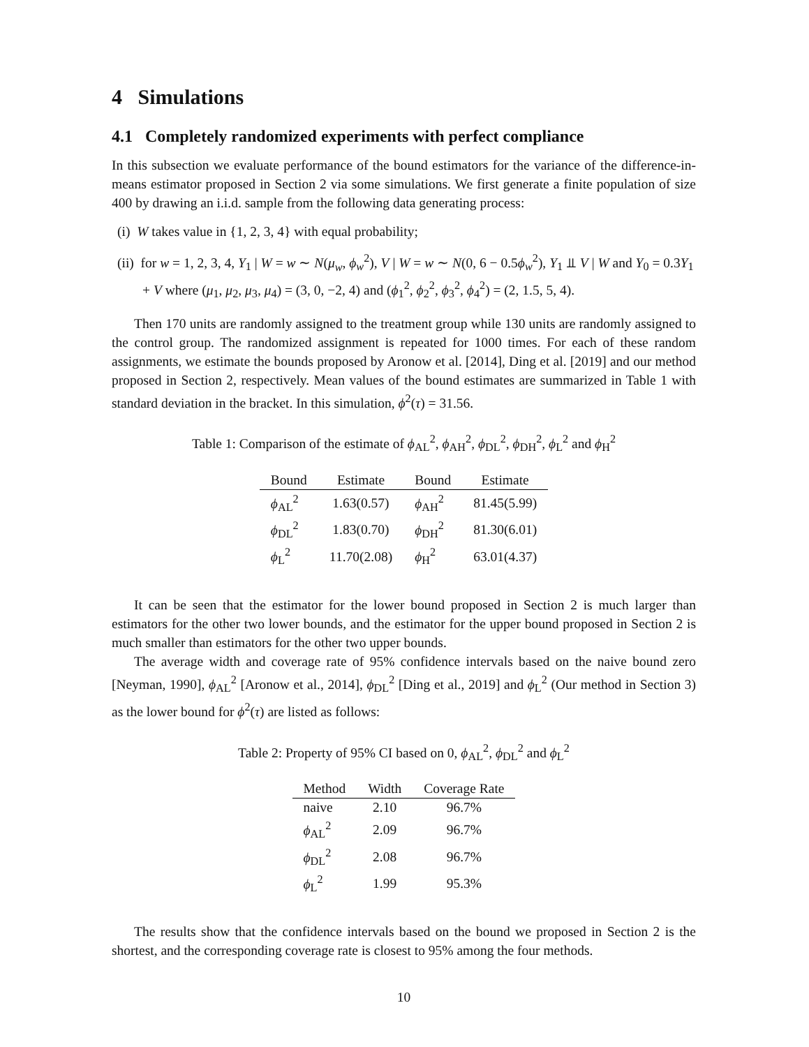4 Simulations
4.1 Completely randomized experiments with perfect compliance
In this subsection we evaluate performance of the bound estimators for the variance of the difference-in-means estimator proposed in Section 2 via some simulations. We first generate a finite population of size 400 by drawing an i.i.d. sample from the following data generating process:
(i) W takes value in {1, 2, 3, 4} with equal probability;
(ii) for w = 1, 2, 3, 4, Y<sub>1</sub> | W = w ∼ N(μ<sub>w</sub>, ϕ<sub>w</sub><sup>2</sup>), V | W = w ∼ N(0, 6 − 0.5ϕ<sub>w</sub><sup>2</sup>), Y<sub>1</sub> ⫫ V | W and Y<sub>0</sub> = 0.3Y<sub>1</sub> + V where (μ<sub>1</sub>, μ<sub>2</sub>, μ<sub>3</sub>, μ<sub>4</sub>) = (3, 0, −2, 4) and (ϕ<sub>1</sub><sup>2</sup>, ϕ<sub>2</sub><sup>2</sup>, ϕ<sub>3</sub><sup>2</sup>, ϕ<sub>4</sub><sup>2</sup>) = (2, 1.5, 5, 4).
Then 170 units are randomly assigned to the treatment group while 130 units are randomly assigned to the control group. The randomized assignment is repeated for 1000 times. For each of these random assignments, we estimate the bounds proposed by Aronow et al. [2014], Ding et al. [2019] and our method proposed in Section 2, respectively. Mean values of the bound estimates are summarized in Table 1 with standard deviation in the bracket. In this simulation, ϕ<sup>2</sup>(τ) = 31.56.
Table 1: Comparison of the estimate of ϕ<sub>AL</sub><sup>2</sup>, ϕ<sub>AH</sub><sup>2</sup>, ϕ<sub>DL</sub><sup>2</sup>, ϕ<sub>DH</sub><sup>2</sup>, ϕ<sub>L</sub><sup>2</sup> and ϕ<sub>H</sub><sup>2</sup>
| Bound | Estimate | Bound | Estimate |
| --- | --- | --- | --- |
| ϕ<sub>AL</sub><sup>2</sup> | 1.63(0.57) | ϕ<sub>AH</sub><sup>2</sup> | 81.45(5.99) |
| ϕ<sub>DL</sub><sup>2</sup> | 1.83(0.70) | ϕ<sub>DH</sub><sup>2</sup> | 81.30(6.01) |
| ϕ<sub>L</sub><sup>2</sup> | 11.70(2.08) | ϕ<sub>H</sub><sup>2</sup> | 63.01(4.37) |
It can be seen that the estimator for the lower bound proposed in Section 2 is much larger than estimators for the other two lower bounds, and the estimator for the upper bound proposed in Section 2 is much smaller than estimators for the other two upper bounds.
The average width and coverage rate of 95% confidence intervals based on the naive bound zero [Neyman, 1990], ϕ<sub>AL</sub><sup>2</sup> [Aronow et al., 2014], ϕ<sub>DL</sub><sup>2</sup> [Ding et al., 2019] and ϕ<sub>L</sub><sup>2</sup> (Our method in Section 3) as the lower bound for ϕ<sup>2</sup>(τ) are listed as follows:
Table 2: Property of 95% CI based on 0, ϕ<sub>AL</sub><sup>2</sup>, ϕ<sub>DL</sub><sup>2</sup> and ϕ<sub>L</sub><sup>2</sup>
| Method | Width | Coverage Rate |
| --- | --- | --- |
| naive | 2.10 | 96.7% |
| ϕ<sub>AL</sub><sup>2</sup> | 2.09 | 96.7% |
| ϕ<sub>DL</sub><sup>2</sup> | 2.08 | 96.7% |
| ϕ<sub>L</sub><sup>2</sup> | 1.99 | 95.3% |
The results show that the confidence intervals based on the bound we proposed in Section 2 is the shortest, and the corresponding coverage rate is closest to 95% among the four methods.
10